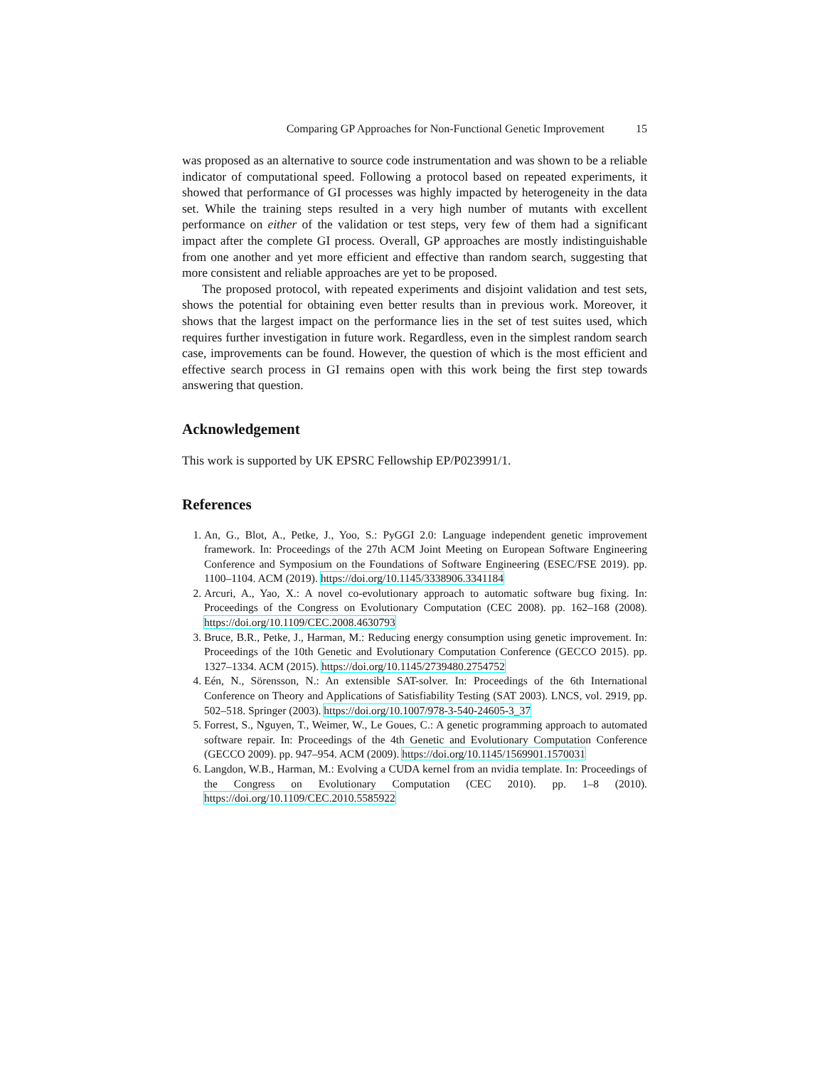Comparing GP Approaches for Non-Functional Genetic Improvement 15
was proposed as an alternative to source code instrumentation and was shown to be a reliable indicator of computational speed. Following a protocol based on repeated experiments, it showed that performance of GI processes was highly impacted by heterogeneity in the data set. While the training steps resulted in a very high number of mutants with excellent performance on either of the validation or test steps, very few of them had a significant impact after the complete GI process. Overall, GP approaches are mostly indistinguishable from one another and yet more efficient and effective than random search, suggesting that more consistent and reliable approaches are yet to be proposed.
The proposed protocol, with repeated experiments and disjoint validation and test sets, shows the potential for obtaining even better results than in previous work. Moreover, it shows that the largest impact on the performance lies in the set of test suites used, which requires further investigation in future work. Regardless, even in the simplest random search case, improvements can be found. However, the question of which is the most efficient and effective search process in GI remains open with this work being the first step towards answering that question.
Acknowledgement
This work is supported by UK EPSRC Fellowship EP/P023991/1.
References
1. An, G., Blot, A., Petke, J., Yoo, S.: PyGGI 2.0: Language independent genetic improvement framework. In: Proceedings of the 27th ACM Joint Meeting on European Software Engineering Conference and Symposium on the Foundations of Software Engineering (ESEC/FSE 2019). pp. 1100–1104. ACM (2019). https://doi.org/10.1145/3338906.3341184
2. Arcuri, A., Yao, X.: A novel co-evolutionary approach to automatic software bug fixing. In: Proceedings of the Congress on Evolutionary Computation (CEC 2008). pp. 162–168 (2008). https://doi.org/10.1109/CEC.2008.4630793
3. Bruce, B.R., Petke, J., Harman, M.: Reducing energy consumption using genetic improvement. In: Proceedings of the 10th Genetic and Evolutionary Computation Conference (GECCO 2015). pp. 1327–1334. ACM (2015). https://doi.org/10.1145/2739480.2754752
4. Eén, N., Sörensson, N.: An extensible SAT-solver. In: Proceedings of the 6th International Conference on Theory and Applications of Satisfiability Testing (SAT 2003). LNCS, vol. 2919, pp. 502–518. Springer (2003). https://doi.org/10.1007/978-3-540-24605-3_37
5. Forrest, S., Nguyen, T., Weimer, W., Le Goues, C.: A genetic programming approach to automated software repair. In: Proceedings of the 4th Genetic and Evolutionary Computation Conference (GECCO 2009). pp. 947–954. ACM (2009). https://doi.org/10.1145/1569901.1570031
6. Langdon, W.B., Harman, M.: Evolving a CUDA kernel from an nvidia template. In: Proceedings of the Congress on Evolutionary Computation (CEC 2010). pp. 1–8 (2010). https://doi.org/10.1109/CEC.2010.5585922